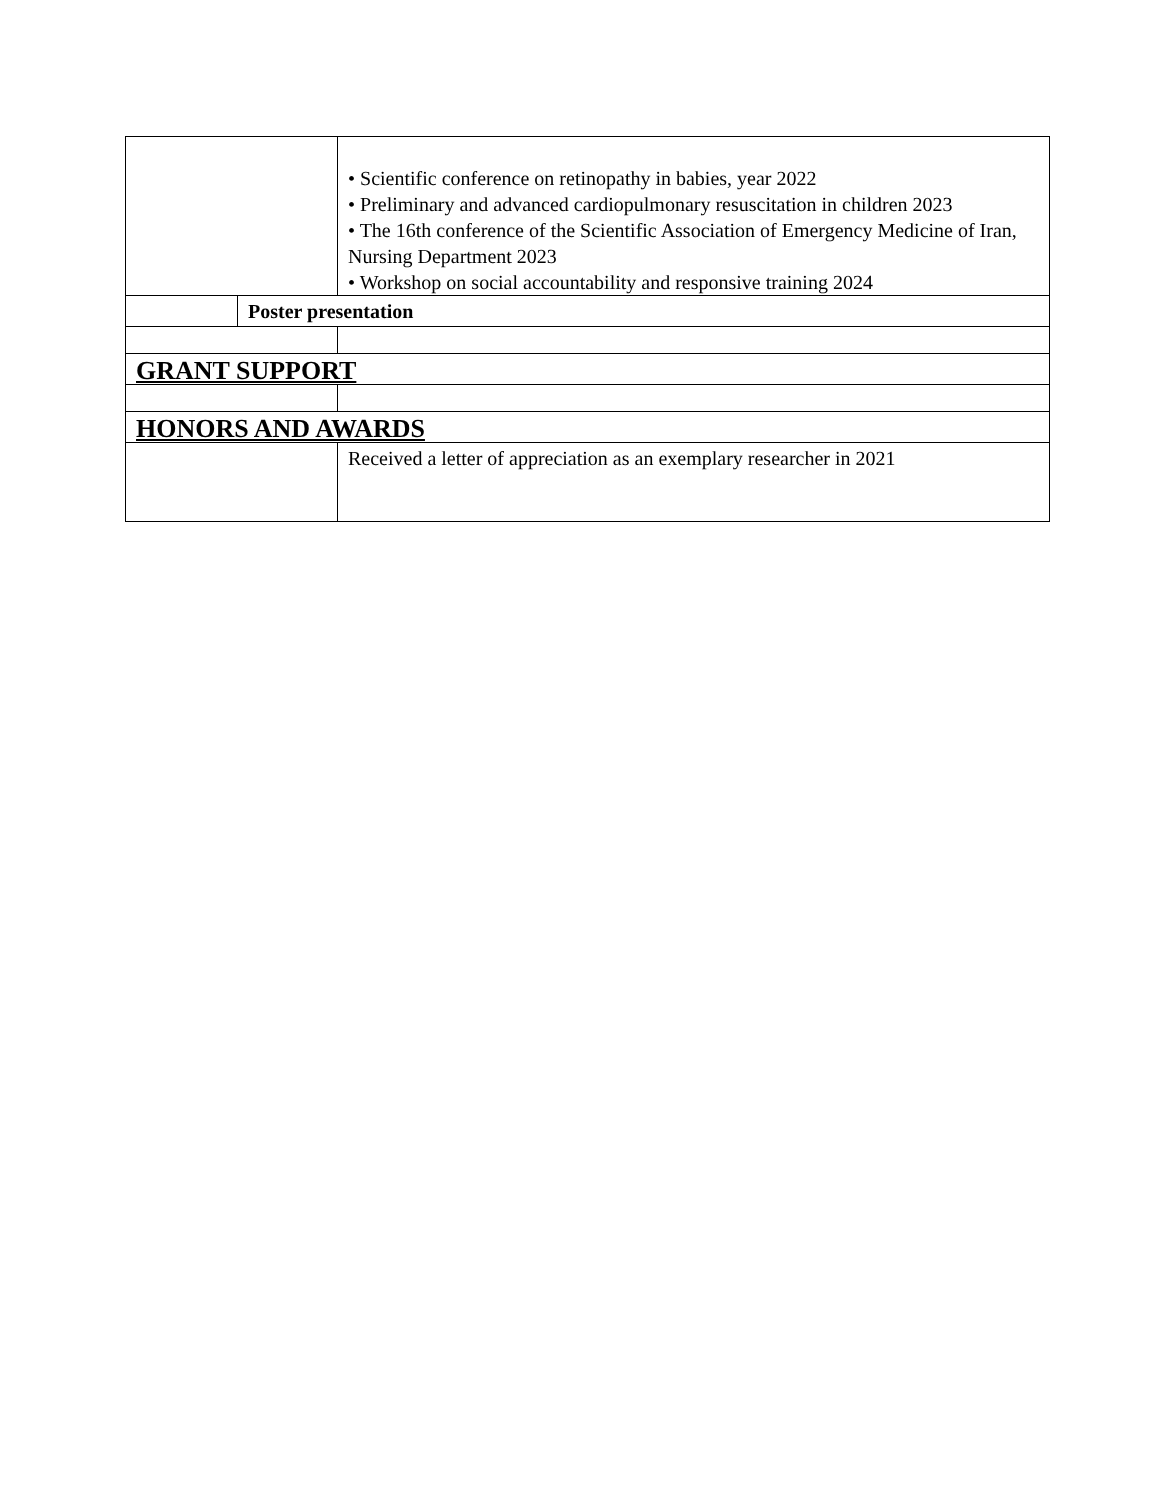| | | • Scientific conference on retinopathy in babies, year 2022 • Preliminary and advanced cardiopulmonary resuscitation in children 2023 • The 16th conference of the Scientific Association of Emergency Medicine of Iran, Nursing Department 2023 • Workshop on social accountability and responsive training 2024 |
| | Poster presentation | |
| GRANT SUPPORT | | |
| HONORS AND AWARDS | | |
| | | Received a letter of appreciation as an exemplary researcher in 2021 |